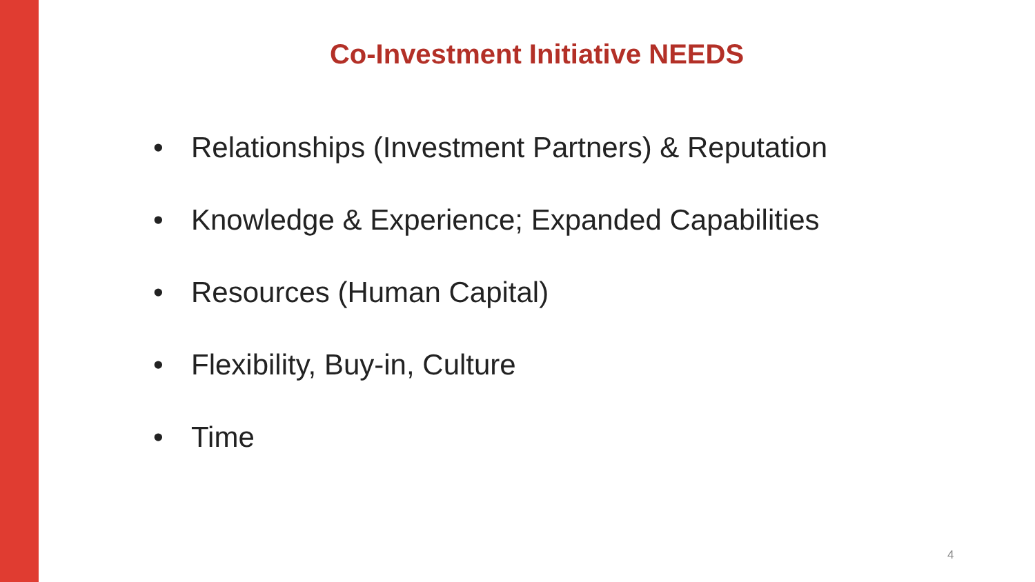Co-Investment Initiative NEEDS
• Relationships (Investment Partners) & Reputation
• Knowledge & Experience; Expanded Capabilities
• Resources (Human Capital)
• Flexibility, Buy-in, Culture
• Time
4